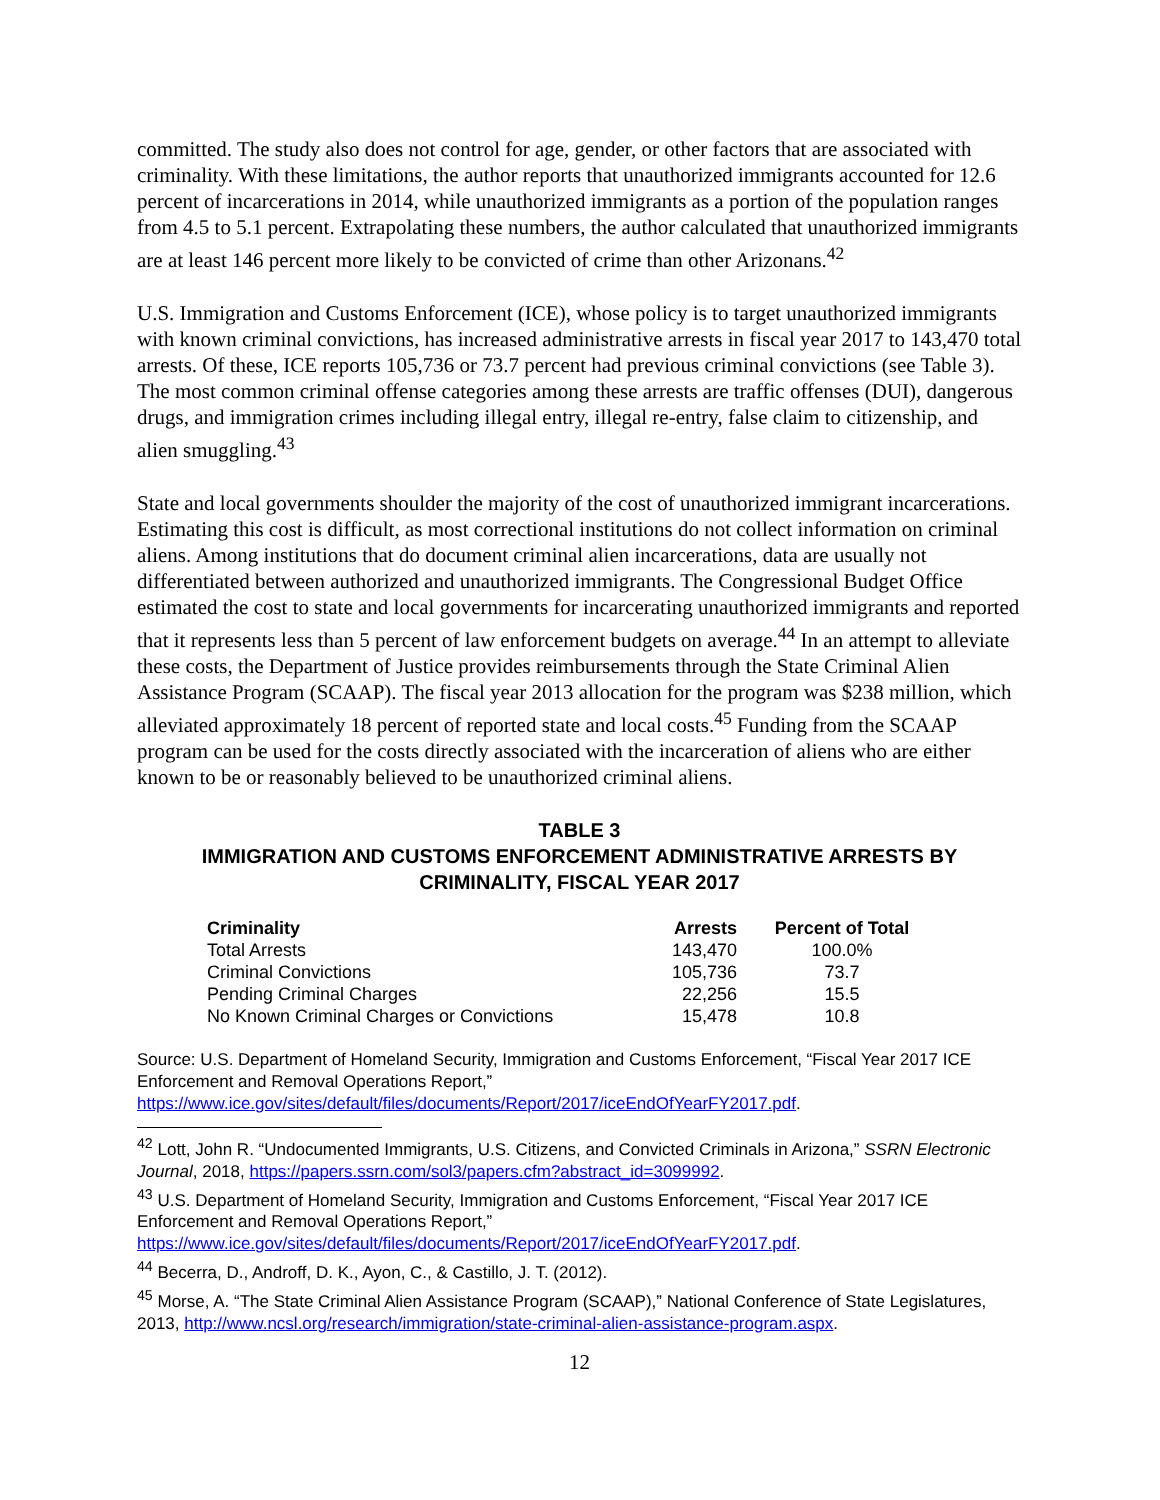committed. The study also does not control for age, gender, or other factors that are associated with criminality. With these limitations, the author reports that unauthorized immigrants accounted for 12.6 percent of incarcerations in 2014, while unauthorized immigrants as a portion of the population ranges from 4.5 to 5.1 percent. Extrapolating these numbers, the author calculated that unauthorized immigrants are at least 146 percent more likely to be convicted of crime than other Arizonans.<sup>42</sup>
U.S. Immigration and Customs Enforcement (ICE), whose policy is to target unauthorized immigrants with known criminal convictions, has increased administrative arrests in fiscal year 2017 to 143,470 total arrests. Of these, ICE reports 105,736 or 73.7 percent had previous criminal convictions (see Table 3). The most common criminal offense categories among these arrests are traffic offenses (DUI), dangerous drugs, and immigration crimes including illegal entry, illegal re-entry, false claim to citizenship, and alien smuggling.<sup>43</sup>
State and local governments shoulder the majority of the cost of unauthorized immigrant incarcerations. Estimating this cost is difficult, as most correctional institutions do not collect information on criminal aliens. Among institutions that do document criminal alien incarcerations, data are usually not differentiated between authorized and unauthorized immigrants. The Congressional Budget Office estimated the cost to state and local governments for incarcerating unauthorized immigrants and reported that it represents less than 5 percent of law enforcement budgets on average.<sup>44</sup> In an attempt to alleviate these costs, the Department of Justice provides reimbursements through the State Criminal Alien Assistance Program (SCAAP). The fiscal year 2013 allocation for the program was $238 million, which alleviated approximately 18 percent of reported state and local costs.<sup>45</sup> Funding from the SCAAP program can be used for the costs directly associated with the incarceration of aliens who are either known to be or reasonably believed to be unauthorized criminal aliens.
TABLE 3
IMMIGRATION AND CUSTOMS ENFORCEMENT ADMINISTRATIVE ARRESTS BY CRIMINALITY, FISCAL YEAR 2017
| Criminality | Arrests | Percent of Total |
| --- | --- | --- |
| Total Arrests | 143,470 | 100.0% |
| Criminal Convictions | 105,736 | 73.7 |
| Pending Criminal Charges | 22,256 | 15.5 |
| No Known Criminal Charges or Convictions | 15,478 | 10.8 |
Source: U.S. Department of Homeland Security, Immigration and Customs Enforcement, “Fiscal Year 2017 ICE Enforcement and Removal Operations Report,” https://www.ice.gov/sites/default/files/documents/Report/2017/iceEndOfYearFY2017.pdf.
<sup>42</sup> Lott, John R. “Undocumented Immigrants, U.S. Citizens, and Convicted Criminals in Arizona,” SSRN Electronic Journal, 2018, https://papers.ssrn.com/sol3/papers.cfm?abstract_id=3099992.
<sup>43</sup> U.S. Department of Homeland Security, Immigration and Customs Enforcement, “Fiscal Year 2017 ICE Enforcement and Removal Operations Report,” https://www.ice.gov/sites/default/files/documents/Report/2017/iceEndOfYearFY2017.pdf.
<sup>44</sup> Becerra, D., Androff, D. K., Ayon, C., & Castillo, J. T. (2012).
<sup>45</sup> Morse, A. “The State Criminal Alien Assistance Program (SCAAP),” National Conference of State Legislatures, 2013, http://www.ncsl.org/research/immigration/state-criminal-alien-assistance-program.aspx.
12